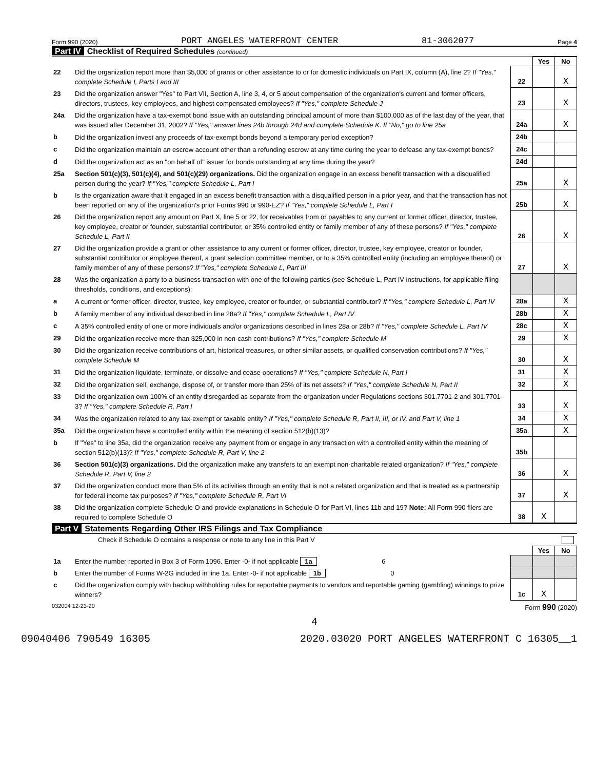Form 990 (2020) PORT ANGELES WATERFRONT CENTER 81-3062077 Page 4
Part IV Checklist of Required Schedules (continued)
| | | | Yes | No |
| 22 | Did the organization report more than $5,000 of grants or other assistance to or for domestic individuals on Part IX, column (A), line 2? If "Yes," complete Schedule I, Parts I and III | 22 | | X |
| 23 | Did the organization answer "Yes" to Part VII, Section A, line 3, 4, or 5 about compensation of the organization's current and former officers, directors, trustees, key employees, and highest compensated employees? If "Yes," complete Schedule J | 23 | | X |
| 24a | Did the organization have a tax-exempt bond issue with an outstanding principal amount of more than $100,000 as of the last day of the year, that was issued after December 31, 2002? If "Yes," answer lines 24b through 24d and complete Schedule K. If "No," go to line 25a | 24a | | X |
| b | Did the organization invest any proceeds of tax-exempt bonds beyond a temporary period exception? | 24b | | |
| c | Did the organization maintain an escrow account other than a refunding escrow at any time during the year to defease any tax-exempt bonds? | 24c | | |
| d | Did the organization act as an "on behalf of" issuer for bonds outstanding at any time during the year? | 24d | | |
| 25a | Section 501(c)(3), 501(c)(4), and 501(c)(29) organizations. Did the organization engage in an excess benefit transaction with a disqualified person during the year? If "Yes," complete Schedule L, Part I | 25a | | X |
| b | Is the organization aware that it engaged in an excess benefit transaction with a disqualified person in a prior year, and that the transaction has not been reported on any of the organization's prior Forms 990 or 990-EZ? If "Yes," complete Schedule L, Part I | 25b | | X |
| 26 | Did the organization report any amount on Part X, line 5 or 22, for receivables from or payables to any current or former officer, director, trustee, key employee, creator or founder, substantial contributor, or 35% controlled entity or family member of any of these persons? If "Yes," complete Schedule L, Part II | 26 | | X |
| 27 | Did the organization provide a grant or other assistance to any current or former officer, director, trustee, key employee, creator or founder, substantial contributor or employee thereof, a grant selection committee member, or to a 35% controlled entity (including an employee thereof) or family member of any of these persons? If "Yes," complete Schedule L, Part III | 27 | | X |
| 28 | Was the organization a party to a business transaction with one of the following parties (see Schedule L, Part IV instructions, for applicable filing thresholds, conditions, and exceptions): | | | |
| a | A current or former officer, director, trustee, key employee, creator or founder, or substantial contributor? If "Yes," complete Schedule L, Part IV | 28a | | X |
| b | A family member of any individual described in line 28a? If "Yes," complete Schedule L, Part IV | 28b | | X |
| c | A 35% controlled entity of one or more individuals and/or organizations described in lines 28a or 28b? If "Yes," complete Schedule L, Part IV | 28c | | X |
| 29 | Did the organization receive more than $25,000 in non-cash contributions? If "Yes," complete Schedule M | 29 | | X |
| 30 | Did the organization receive contributions of art, historical treasures, or other similar assets, or qualified conservation contributions? If "Yes," complete Schedule M | 30 | | X |
| 31 | Did the organization liquidate, terminate, or dissolve and cease operations? If "Yes," complete Schedule N, Part I | 31 | | X |
| 32 | Did the organization sell, exchange, dispose of, or transfer more than 25% of its net assets? If "Yes," complete Schedule N, Part II | 32 | | X |
| 33 | Did the organization own 100% of an entity disregarded as separate from the organization under Regulations sections 301.7701-2 and 301.7701-3? If "Yes," complete Schedule R, Part I | 33 | | X |
| 34 | Was the organization related to any tax-exempt or taxable entity? If "Yes," complete Schedule R, Part II, III, or IV, and Part V, line 1 | 34 | | X |
| 35a | Did the organization have a controlled entity within the meaning of section 512(b)(13)? | 35a | | X |
| b | If "Yes" to line 35a, did the organization receive any payment from or engage in any transaction with a controlled entity within the meaning of section 512(b)(13)? If "Yes," complete Schedule R, Part V, line 2 | 35b | | |
| 36 | Section 501(c)(3) organizations. Did the organization make any transfers to an exempt non-charitable related organization? If "Yes," complete Schedule R, Part V, line 2 | 36 | | X |
| 37 | Did the organization conduct more than 5% of its activities through an entity that is not a related organization and that is treated as a partnership for federal income tax purposes? If "Yes," complete Schedule R, Part VI | 37 | | X |
| 38 | Did the organization complete Schedule O and provide explanations in Schedule O for Part VI, lines 11b and 19? Note: All Form 990 filers are required to complete Schedule O | 38 | X | |
Part V Statements Regarding Other IRS Filings and Tax Compliance
Check if Schedule O contains a response or note to any line in this Part V
| | | | Yes | No |
| 1a | Enter the number reported in Box 3 of Form 1096. Enter -0- if not applicable 1a 6 | | | |
| b | Enter the number of Forms W-2G included in line 1a. Enter -0- if not applicable 1b 0 | | | |
| c | Did the organization comply with backup withholding rules for reportable payments to vendors and reportable gaming (gambling) winnings to prize winners? | 1c | X | |
032004 12-23-20 Form 990 (2020)
4
09040406 790549 16305 2020.03020 PORT ANGELES WATERFRONT C 16305__1